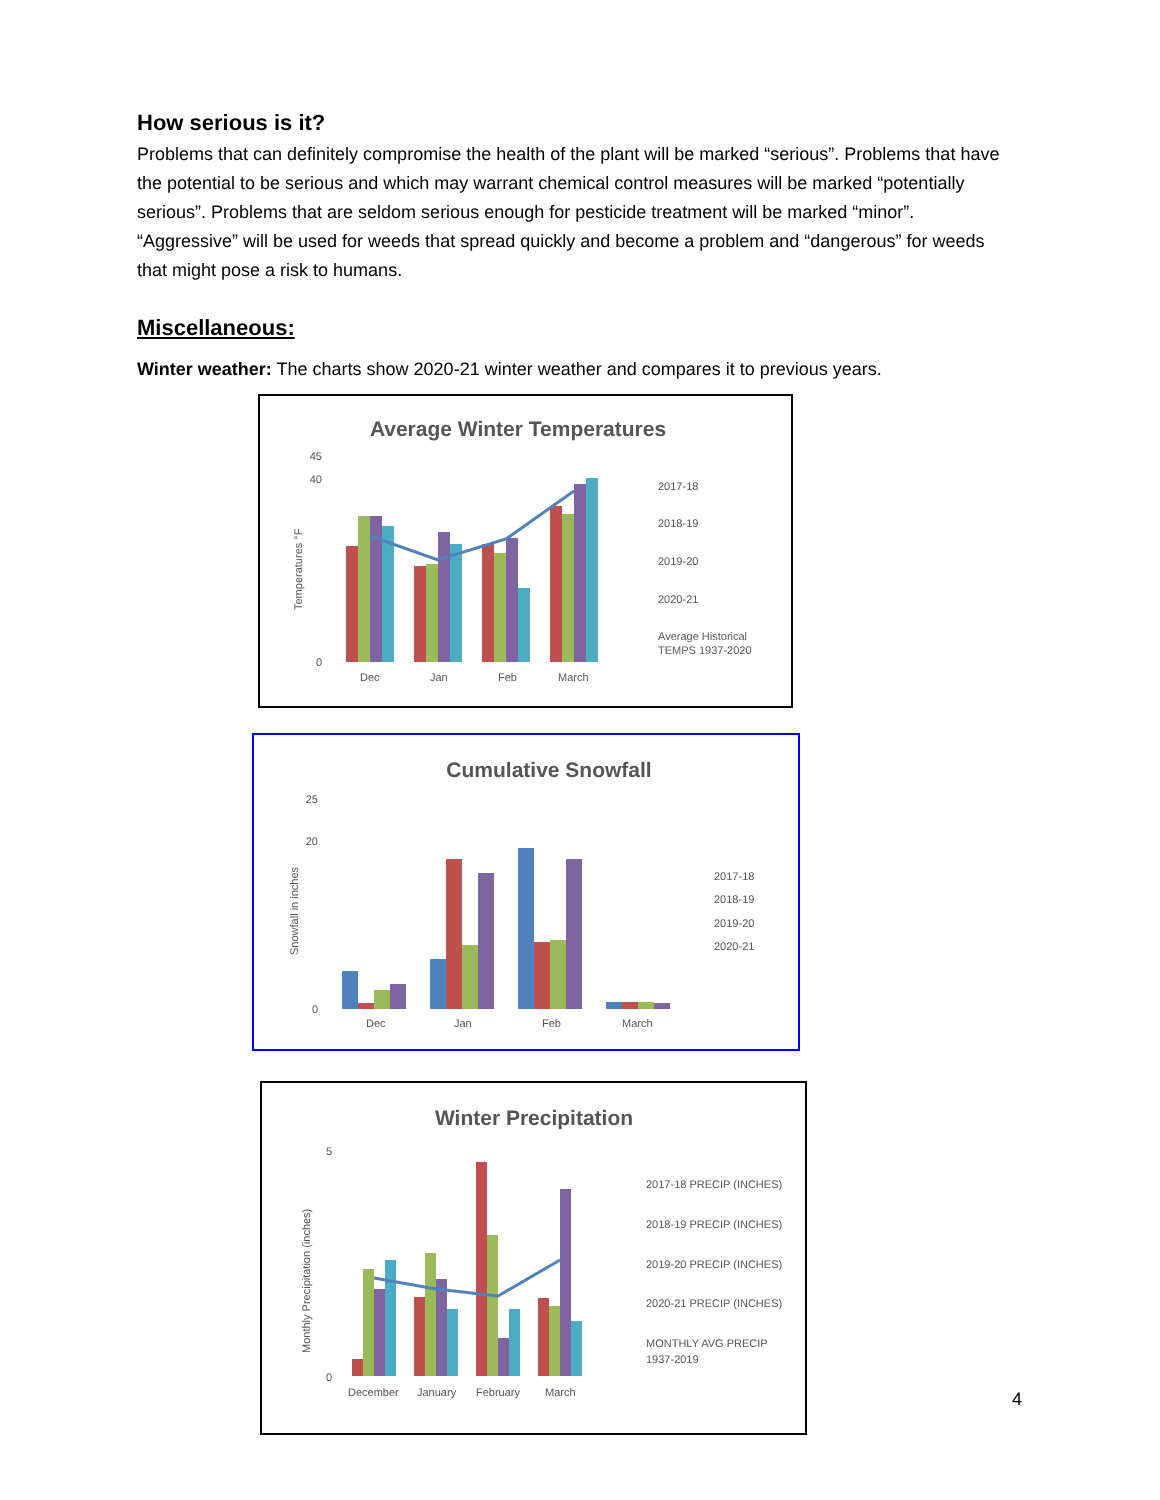How serious is it?
Problems that can definitely compromise the health of the plant will be marked “serious”. Problems that have the potential to be serious and which may warrant chemical control measures will be marked “potentially serious”. Problems that are seldom serious enough for pesticide treatment will be marked “minor”. “Aggressive” will be used for weeds that spread quickly and become a problem and “dangerous” for weeds that might pose a risk to humans.
Miscellaneous:
Winter weather: The charts show 2020-21 winter weather and compares it to previous years.
Average Winter Temperatures
Temperatures °F
0
40
45
Dec
Jan
Feb
March
2017-18
2018-19
2019-20
2020-21
Average Historical
TEMPS 1937-2020
Cumulative Snowfall
Snowfall in inches
0
20
25
Dec
Jan
Feb
March
2017-18
2018-19
2019-20
2020-21
Winter Precipitation
Monthly Precipitation (inches)
0
5
December
January
February
March
2017-18 PRECIP (INCHES)
2018-19 PRECIP (INCHES)
2019-20 PRECIP (INCHES)
2020-21 PRECIP (INCHES)
MONTHLY AVG PRECIP
1937-2019
4